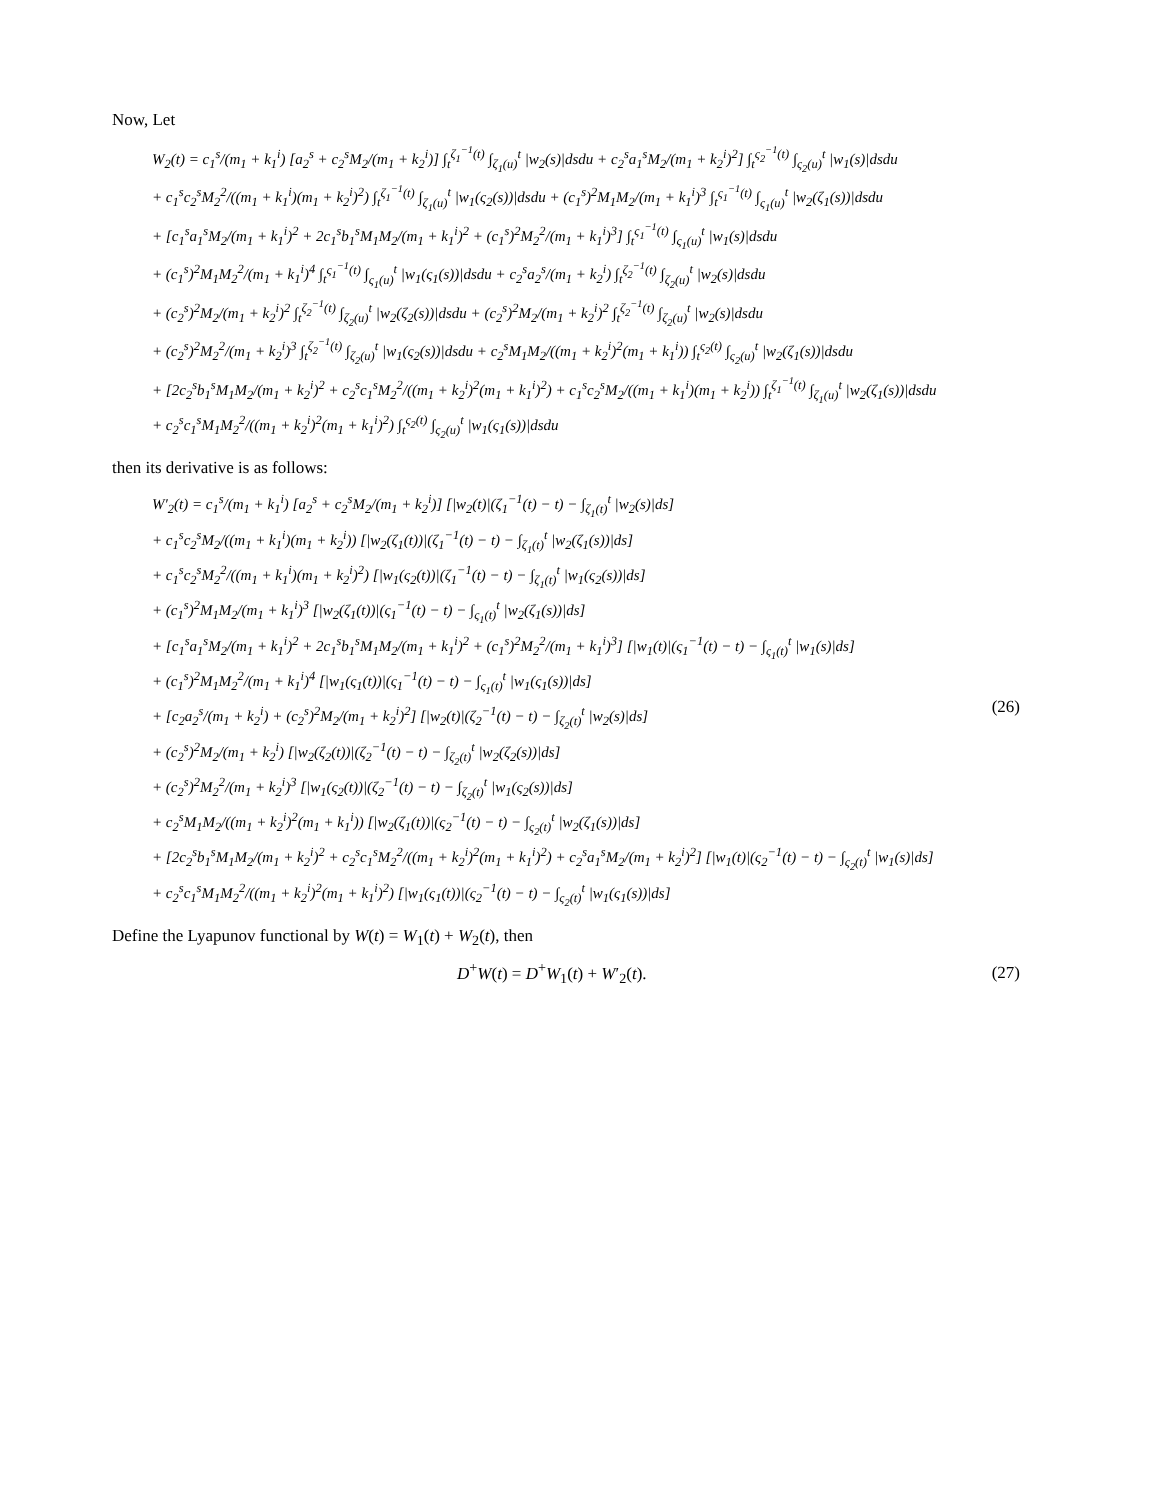Now, Let
W<sub>2</sub>(t) = c<sub>1</sub><sup>s</sup>/(m<sub>1</sub> + k<sub>1</sub><sup>i</sup>) [a<sub>2</sub><sup>s</sup> + c<sub>2</sub><sup>s</sup>M<sub>2</sub>/(m<sub>1</sub> + k<sub>2</sub><sup>i</sup>)] ∫<sub>t</sub><sup>ζ<sub>1</sub><sup>−1</sup>(t)</sup> ∫<sub>ζ<sub>1</sub>(u)</sub><sup>t</sup> |w<sub>2</sub>(s)|dsdu + c<sub>2</sub><sup>s</sup>a<sub>1</sub><sup>s</sup>M<sub>2</sub>/(m<sub>1</sub> + k<sub>2</sub><sup>i</sup>)<sup>2</sup>] ∫<sub>t</sub><sup>ς<sub>2</sub><sup>−1</sup>(t)</sup> ∫<sub>ς<sub>2</sub>(u)</sub><sup>t</sup> |w<sub>1</sub>(s)|dsdu
+ c<sub>1</sub><sup>s</sup>c<sub>2</sub><sup>s</sup>M<sub>2</sub><sup>2</sup>/((m<sub>1</sub> + k<sub>1</sub><sup>i</sup>)(m<sub>1</sub> + k<sub>2</sub><sup>i</sup>)<sup>2</sup>) ∫<sub>t</sub><sup>ζ<sub>1</sub><sup>−1</sup>(t)</sup> ∫<sub>ζ<sub>1</sub>(u)</sub><sup>t</sup> |w<sub>1</sub>(ς<sub>2</sub>(s))|dsdu + (c<sub>1</sub><sup>s</sup>)<sup>2</sup>M<sub>1</sub>M<sub>2</sub>/(m<sub>1</sub> + k<sub>1</sub><sup>i</sup>)<sup>3</sup> ∫<sub>t</sub><sup>ς<sub>1</sub><sup>−1</sup>(t)</sup> ∫<sub>ς<sub>1</sub>(u)</sub><sup>t</sup> |w<sub>2</sub>(ζ<sub>1</sub>(s))|dsdu
+ [c<sub>1</sub><sup>s</sup>a<sub>1</sub><sup>s</sup>M<sub>2</sub>/(m<sub>1</sub> + k<sub>1</sub><sup>i</sup>)<sup>2</sup> + 2c<sub>1</sub><sup>s</sup>b<sub>1</sub><sup>s</sup>M<sub>1</sub>M<sub>2</sub>/(m<sub>1</sub> + k<sub>1</sub><sup>i</sup>)<sup>2</sup> + (c<sub>1</sub><sup>s</sup>)<sup>2</sup>M<sub>2</sub><sup>2</sup>/(m<sub>1</sub> + k<sub>1</sub><sup>i</sup>)<sup>3</sup>] ∫<sub>t</sub><sup>ς<sub>1</sub><sup>−1</sup>(t)</sup> ∫<sub>ς<sub>1</sub>(u)</sub><sup>t</sup> |w<sub>1</sub>(s)|dsdu
+ (c<sub>1</sub><sup>s</sup>)<sup>2</sup>M<sub>1</sub>M<sub>2</sub><sup>2</sup>/(m<sub>1</sub> + k<sub>1</sub><sup>i</sup>)<sup>4</sup> ∫<sub>t</sub><sup>ς<sub>1</sub><sup>−1</sup>(t)</sup> ∫<sub>ς<sub>1</sub>(u)</sub><sup>t</sup> |w<sub>1</sub>(ς<sub>1</sub>(s))|dsdu + c<sub>2</sub><sup>s</sup>a<sub>2</sub><sup>s</sup>/(m<sub>1</sub> + k<sub>2</sub><sup>i</sup>) ∫<sub>t</sub><sup>ζ<sub>2</sub><sup>−1</sup>(t)</sup> ∫<sub>ζ<sub>2</sub>(u)</sub><sup>t</sup> |w<sub>2</sub>(s)|dsdu
+ (c<sub>2</sub><sup>s</sup>)<sup>2</sup>M<sub>2</sub>/(m<sub>1</sub> + k<sub>2</sub><sup>i</sup>)<sup>2</sup> ∫<sub>t</sub><sup>ζ<sub>2</sub><sup>−1</sup>(t)</sup> ∫<sub>ζ<sub>2</sub>(u)</sub><sup>t</sup> |w<sub>2</sub>(ζ<sub>2</sub>(s))|dsdu + (c<sub>2</sub><sup>s</sup>)<sup>2</sup>M<sub>2</sub>/(m<sub>1</sub> + k<sub>2</sub><sup>i</sup>)<sup>2</sup> ∫<sub>t</sub><sup>ζ<sub>2</sub><sup>−1</sup>(t)</sup> ∫<sub>ζ<sub>2</sub>(u)</sub><sup>t</sup> |w<sub>2</sub>(s)|dsdu
+ (c<sub>2</sub><sup>s</sup>)<sup>2</sup>M<sub>2</sub><sup>2</sup>/(m<sub>1</sub> + k<sub>2</sub><sup>i</sup>)<sup>3</sup> ∫<sub>t</sub><sup>ζ<sub>2</sub><sup>−1</sup>(t)</sup> ∫<sub>ζ<sub>2</sub>(u)</sub><sup>t</sup> |w<sub>1</sub>(ς<sub>2</sub>(s))|dsdu + c<sub>2</sub><sup>s</sup>M<sub>1</sub>M<sub>2</sub>/((m<sub>1</sub> + k<sub>2</sub><sup>i</sup>)<sup>2</sup>(m<sub>1</sub> + k<sub>1</sub><sup>i</sup>)) ∫<sub>t</sub><sup>ς<sub>2</sub>(t)</sup> ∫<sub>ς<sub>2</sub>(u)</sub><sup>t</sup> |w<sub>2</sub>(ζ<sub>1</sub>(s))|dsdu
+ [2c<sub>2</sub><sup>s</sup>b<sub>1</sub><sup>s</sup>M<sub>1</sub>M<sub>2</sub>/(m<sub>1</sub> + k<sub>2</sub><sup>i</sup>)<sup>2</sup> + c<sub>2</sub><sup>s</sup>c<sub>1</sub><sup>s</sup>M<sub>2</sub><sup>2</sup>/((m<sub>1</sub> + k<sub>2</sub><sup>i</sup>)<sup>2</sup>(m<sub>1</sub> + k<sub>1</sub><sup>i</sup>)<sup>2</sup>) + c<sub>1</sub><sup>s</sup>c<sub>2</sub><sup>s</sup>M<sub>2</sub>/((m<sub>1</sub> + k<sub>1</sub><sup>i</sup>)(m<sub>1</sub> + k<sub>2</sub><sup>i</sup>)) ∫<sub>t</sub><sup>ζ<sub>1</sub><sup>−1</sup>(t)</sup> ∫<sub>ζ<sub>1</sub>(u)</sub><sup>t</sup> |w<sub>2</sub>(ζ<sub>1</sub>(s))|dsdu
+ c<sub>2</sub><sup>s</sup>c<sub>1</sub><sup>s</sup>M<sub>1</sub>M<sub>2</sub><sup>2</sup>/((m<sub>1</sub> + k<sub>2</sub><sup>i</sup>)<sup>2</sup>(m<sub>1</sub> + k<sub>1</sub><sup>i</sup>)<sup>2</sup>) ∫<sub>t</sub><sup>ς<sub>2</sub>(t)</sup> ∫<sub>ς<sub>2</sub>(u)</sub><sup>t</sup> |w<sub>1</sub>(ς<sub>1</sub>(s))|dsdu
then its derivative is as follows:
W′<sub>2</sub>(t) = c<sub>1</sub><sup>s</sup>/(m<sub>1</sub> + k<sub>1</sub><sup>i</sup>) [a<sub>2</sub><sup>s</sup> + c<sub>2</sub><sup>s</sup>M<sub>2</sub>/(m<sub>1</sub> + k<sub>2</sub><sup>i</sup>)] [|w<sub>2</sub>(t)|(ζ<sub>1</sub><sup>−1</sup>(t) − t) − ∫<sub>ζ<sub>1</sub>(t)</sub><sup>t</sup> |w<sub>2</sub>(s)|ds]
+ c<sub>1</sub><sup>s</sup>c<sub>2</sub><sup>s</sup>M<sub>2</sub>/((m<sub>1</sub> + k<sub>1</sub><sup>i</sup>)(m<sub>1</sub> + k<sub>2</sub><sup>i</sup>)) [|w<sub>2</sub>(ζ<sub>1</sub>(t))|(ζ<sub>1</sub><sup>−1</sup>(t) − t) − ∫<sub>ζ<sub>1</sub>(t)</sub><sup>t</sup> |w<sub>2</sub>(ζ<sub>1</sub>(s))|ds]
+ c<sub>1</sub><sup>s</sup>c<sub>2</sub><sup>s</sup>M<sub>2</sub><sup>2</sup>/((m<sub>1</sub> + k<sub>1</sub><sup>i</sup>)(m<sub>1</sub> + k<sub>2</sub><sup>i</sup>)<sup>2</sup>) [|w<sub>1</sub>(ς<sub>2</sub>(t))|(ζ<sub>1</sub><sup>−1</sup>(t) − t) − ∫<sub>ζ<sub>1</sub>(t)</sub><sup>t</sup> |w<sub>1</sub>(ς<sub>2</sub>(s))|ds]
+ (c<sub>1</sub><sup>s</sup>)<sup>2</sup>M<sub>1</sub>M<sub>2</sub>/(m<sub>1</sub> + k<sub>1</sub><sup>i</sup>)<sup>3</sup> [|w<sub>2</sub>(ζ<sub>1</sub>(t))|(ς<sub>1</sub><sup>−1</sup>(t) − t) − ∫<sub>ς<sub>1</sub>(t)</sub><sup>t</sup> |w<sub>2</sub>(ζ<sub>1</sub>(s))|ds]
+ [c<sub>1</sub><sup>s</sup>a<sub>1</sub><sup>s</sup>M<sub>2</sub>/(m<sub>1</sub> + k<sub>1</sub><sup>i</sup>)<sup>2</sup> + 2c<sub>1</sub><sup>s</sup>b<sub>1</sub><sup>s</sup>M<sub>1</sub>M<sub>2</sub>/(m<sub>1</sub> + k<sub>1</sub><sup>i</sup>)<sup>2</sup> + (c<sub>1</sub><sup>s</sup>)<sup>2</sup>M<sub>2</sub><sup>2</sup>/(m<sub>1</sub> + k<sub>1</sub><sup>i</sup>)<sup>3</sup>] [|w<sub>1</sub>(t)|(ς<sub>1</sub><sup>−1</sup>(t) − t) − ∫<sub>ς<sub>1</sub>(t)</sub><sup>t</sup> |w<sub>1</sub>(s)|ds]
+ (c<sub>1</sub><sup>s</sup>)<sup>2</sup>M<sub>1</sub>M<sub>2</sub><sup>2</sup>/(m<sub>1</sub> + k<sub>1</sub><sup>i</sup>)<sup>4</sup> [|w<sub>1</sub>(ς<sub>1</sub>(t))|(ς<sub>1</sub><sup>−1</sup>(t) − t) − ∫<sub>ς<sub>1</sub>(t)</sub><sup>t</sup> |w<sub>1</sub>(ς<sub>1</sub>(s))|ds]
+ [c<sub>2</sub>a<sub>2</sub><sup>s</sup>/(m<sub>1</sub> + k<sub>2</sub><sup>i</sup>) + (c<sub>2</sub><sup>s</sup>)<sup>2</sup>M<sub>2</sub>/(m<sub>1</sub> + k<sub>2</sub><sup>i</sup>)<sup>2</sup>] [|w<sub>2</sub>(t)|(ζ<sub>2</sub><sup>−1</sup>(t) − t) − ∫<sub>ζ<sub>2</sub>(t)</sub><sup>t</sup> |w<sub>2</sub>(s)|ds]
+ (c<sub>2</sub><sup>s</sup>)<sup>2</sup>M<sub>2</sub>/(m<sub>1</sub> + k<sub>2</sub><sup>i</sup>) [|w<sub>2</sub>(ζ<sub>2</sub>(t))|(ζ<sub>2</sub><sup>−1</sup>(t) − t) − ∫<sub>ζ<sub>2</sub>(t)</sub><sup>t</sup> |w<sub>2</sub>(ζ<sub>2</sub>(s))|ds]
+ (c<sub>2</sub><sup>s</sup>)<sup>2</sup>M<sub>2</sub><sup>2</sup>/(m<sub>1</sub> + k<sub>2</sub><sup>i</sup>)<sup>3</sup> [|w<sub>1</sub>(ς<sub>2</sub>(t))|(ζ<sub>2</sub><sup>−1</sup>(t) − t) − ∫<sub>ζ<sub>2</sub>(t)</sub><sup>t</sup> |w<sub>1</sub>(ς<sub>2</sub>(s))|ds]
+ c<sub>2</sub><sup>s</sup>M<sub>1</sub>M<sub>2</sub>/((m<sub>1</sub> + k<sub>2</sub><sup>i</sup>)<sup>2</sup>(m<sub>1</sub> + k<sub>1</sub><sup>i</sup>)) [|w<sub>2</sub>(ζ<sub>1</sub>(t))|(ς<sub>2</sub><sup>−1</sup>(t) − t) − ∫<sub>ς<sub>2</sub>(t)</sub><sup>t</sup> |w<sub>2</sub>(ζ<sub>1</sub>(s))|ds]
+ [2c<sub>2</sub><sup>s</sup>b<sub>1</sub><sup>s</sup>M<sub>1</sub>M<sub>2</sub>/(m<sub>1</sub> + k<sub>2</sub><sup>i</sup>)<sup>2</sup> + c<sub>2</sub><sup>s</sup>c<sub>1</sub><sup>s</sup>M<sub>2</sub><sup>2</sup>/((m<sub>1</sub> + k<sub>2</sub><sup>i</sup>)<sup>2</sup>(m<sub>1</sub> + k<sub>1</sub><sup>i</sup>)<sup>2</sup>) + c<sub>2</sub><sup>s</sup>a<sub>1</sub><sup>s</sup>M<sub>2</sub>/(m<sub>1</sub> + k<sub>2</sub><sup>i</sup>)<sup>2</sup>] [|w<sub>1</sub>(t)|(ς<sub>2</sub><sup>−1</sup>(t) − t) − ∫<sub>ς<sub>2</sub>(t)</sub><sup>t</sup> |w<sub>1</sub>(s)|ds]
+ c<sub>2</sub><sup>s</sup>c<sub>1</sub><sup>s</sup>M<sub>1</sub>M<sub>2</sub><sup>2</sup>/((m<sub>1</sub> + k<sub>2</sub><sup>i</sup>)<sup>2</sup>(m<sub>1</sub> + k<sub>1</sub><sup>i</sup>)<sup>2</sup>) [|w<sub>1</sub>(ς<sub>1</sub>(t))|(ς<sub>2</sub><sup>−1</sup>(t) − t) − ∫<sub>ς<sub>2</sub>(t)</sub><sup>t</sup> |w<sub>1</sub>(ς<sub>1</sub>(s))|ds]
(26)
Define the Lyapunov functional by W(t) = W<sub>1</sub>(t) + W<sub>2</sub>(t), then
D<sup>+</sup>W(t) = D<sup>+</sup>W<sub>1</sub>(t) + W′<sub>2</sub>(t). (27)